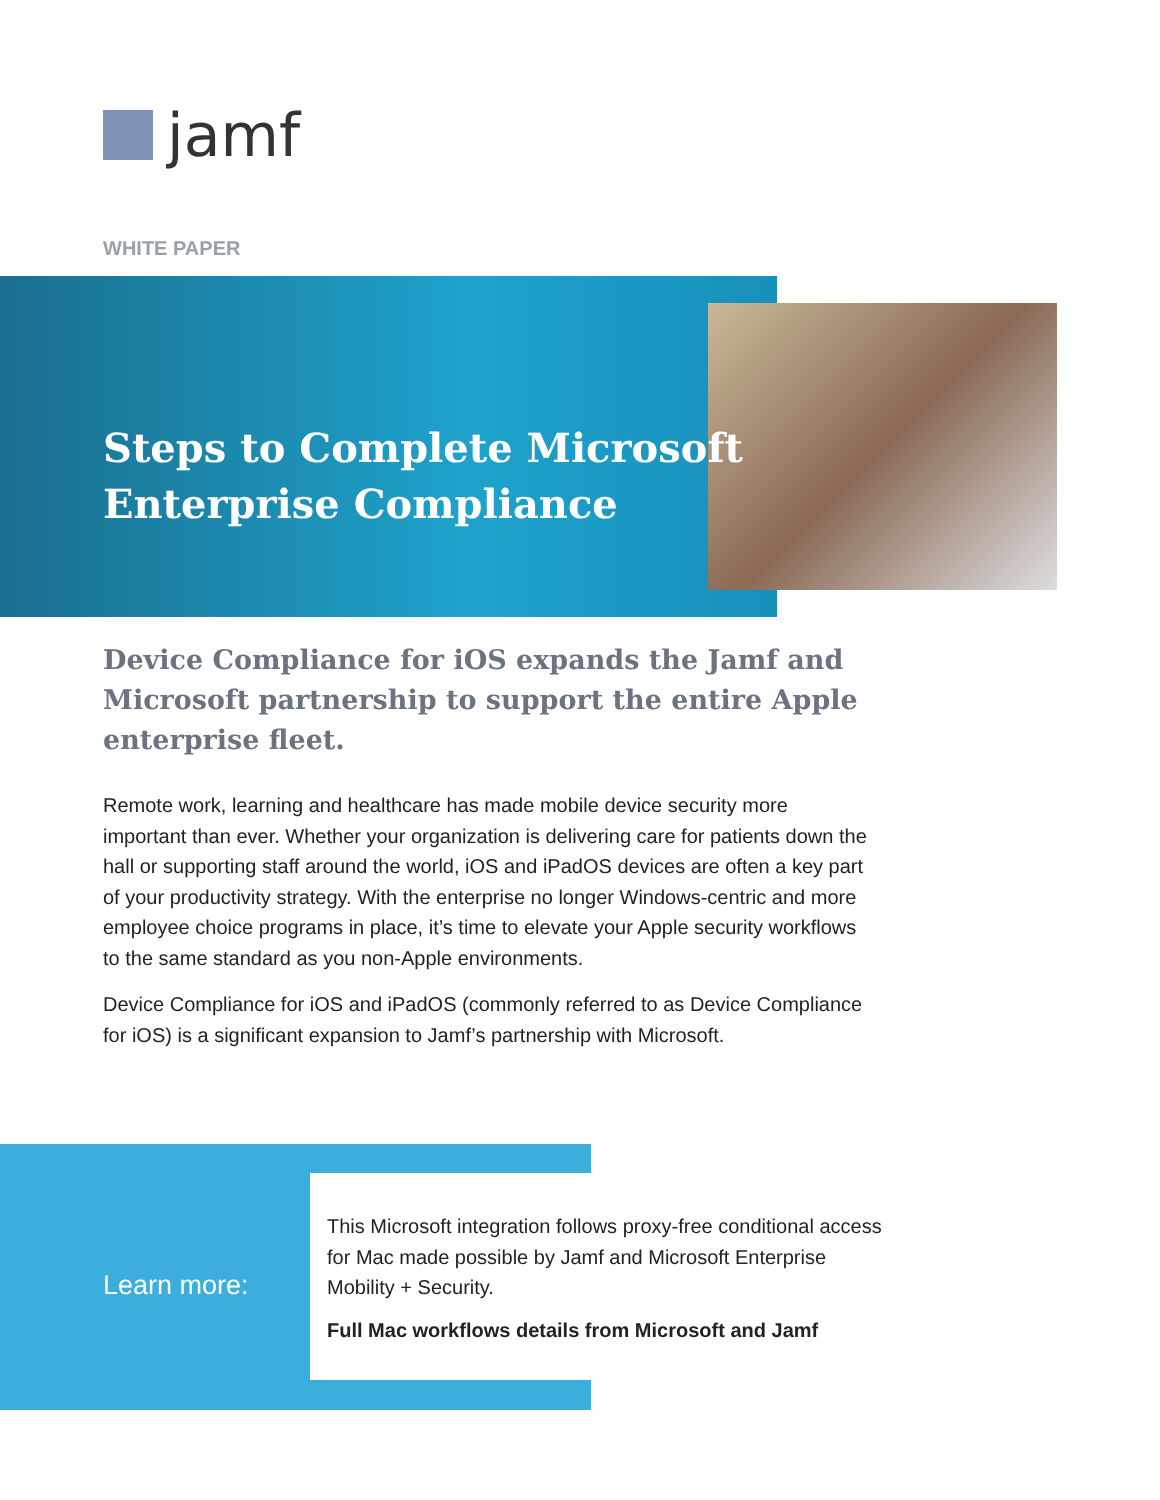jamf
WHITE PAPER
Steps to Complete Microsoft
Enterprise Compliance
Device Compliance for iOS expands the Jamf and Microsoft partnership to support the entire Apple enterprise fleet.
Remote work, learning and healthcare has made mobile device security more important than ever. Whether your organization is delivering care for patients down the hall or supporting staff around the world, iOS and iPadOS devices are often a key part of your productivity strategy. With the enterprise no longer Windows-centric and more employee choice programs in place, it’s time to elevate your Apple security workflows to the same standard as you non-Apple environments.
Device Compliance for iOS and iPadOS (commonly referred to as Device Compliance for iOS) is a significant expansion to Jamf’s partnership with Microsoft.
Learn more:
This Microsoft integration follows proxy-free conditional access for Mac made possible by Jamf and Microsoft Enterprise Mobility + Security.
Full Mac workflows details from Microsoft and Jamf